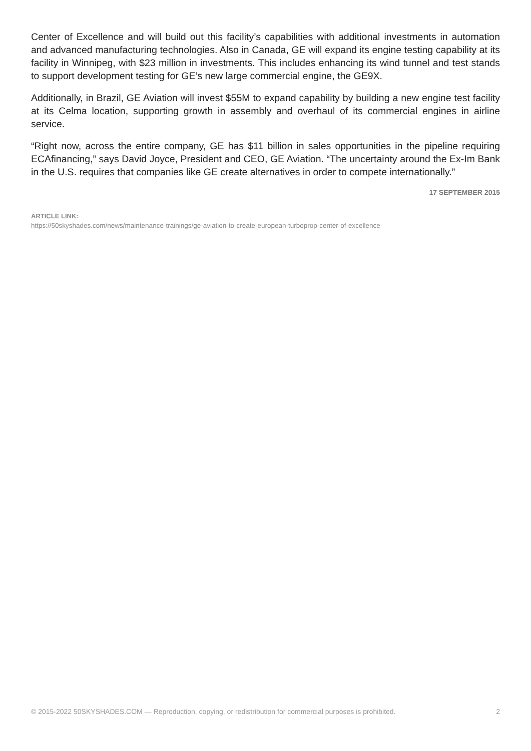Center of Excellence and will build out this facility’s capabilities with additional investments in automation and advanced manufacturing technologies. Also in Canada, GE will expand its engine testing capability at its facility in Winnipeg, with $23 million in investments. This includes enhancing its wind tunnel and test stands to support development testing for GE’s new large commercial engine, the GE9X.
Additionally, in Brazil, GE Aviation will invest $55M to expand capability by building a new engine test facility at its Celma location, supporting growth in assembly and overhaul of its commercial engines in airline service.
“Right now, across the entire company, GE has $11 billion in sales opportunities in the pipeline requiring ECAfinancing,” says David Joyce, President and CEO, GE Aviation. “The uncertainty around the Ex-Im Bank in the U.S. requires that companies like GE create alternatives in order to compete internationally.”
17 SEPTEMBER 2015
ARTICLE LINK:
https://50skyshades.com/news/maintenance-trainings/ge-aviation-to-create-european-turboprop-center-of-excellence
© 2015-2022 50SKYSHADES.COM — Reproduction, copying, or redistribution for commercial purposes is prohibited. 2